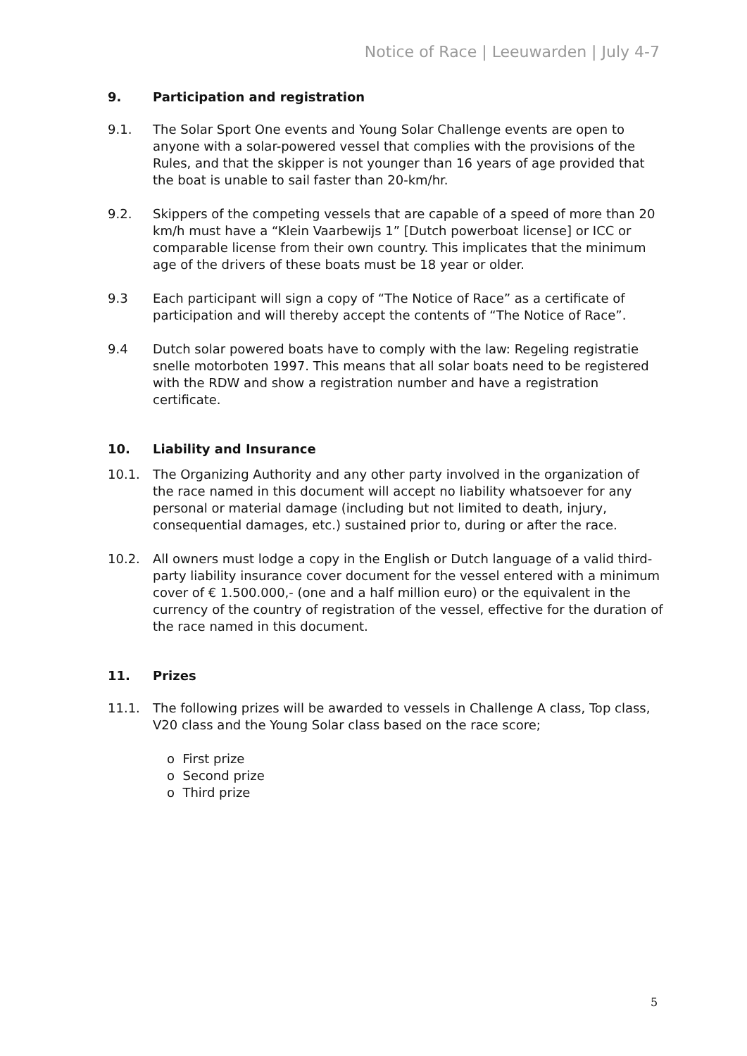Notice of Race | Leeuwarden | July 4-7
9. Participation and registration
9.1. The Solar Sport One events and Young Solar Challenge events are open to anyone with a solar-powered vessel that complies with the provisions of the Rules, and that the skipper is not younger than 16 years of age provided that the boat is unable to sail faster than 20-km/hr.
9.2. Skippers of the competing vessels that are capable of a speed of more than 20 km/h must have a “Klein Vaarbewijs 1” [Dutch powerboat license] or ICC or comparable license from their own country. This implicates that the minimum age of the drivers of these boats must be 18 year or older.
9.3 Each participant will sign a copy of “The Notice of Race” as a certificate of participation and will thereby accept the contents of “The Notice of Race”.
9.4 Dutch solar powered boats have to comply with the law: Regeling registratie snelle motorboten 1997. This means that all solar boats need to be registered with the RDW and show a registration number and have a registration certificate.
10. Liability and Insurance
10.1. The Organizing Authority and any other party involved in the organization of the race named in this document will accept no liability whatsoever for any personal or material damage (including but not limited to death, injury, consequential damages, etc.) sustained prior to, during or after the race.
10.2. All owners must lodge a copy in the English or Dutch language of a valid third-party liability insurance cover document for the vessel entered with a minimum cover of € 1.500.000,- (one and a half million euro) or the equivalent in the currency of the country of registration of the vessel, effective for the duration of the race named in this document.
11. Prizes
11.1. The following prizes will be awarded to vessels in Challenge A class, Top class, V20 class and the Young Solar class based on the race score;
o First prize
o Second prize
o Third prize
5